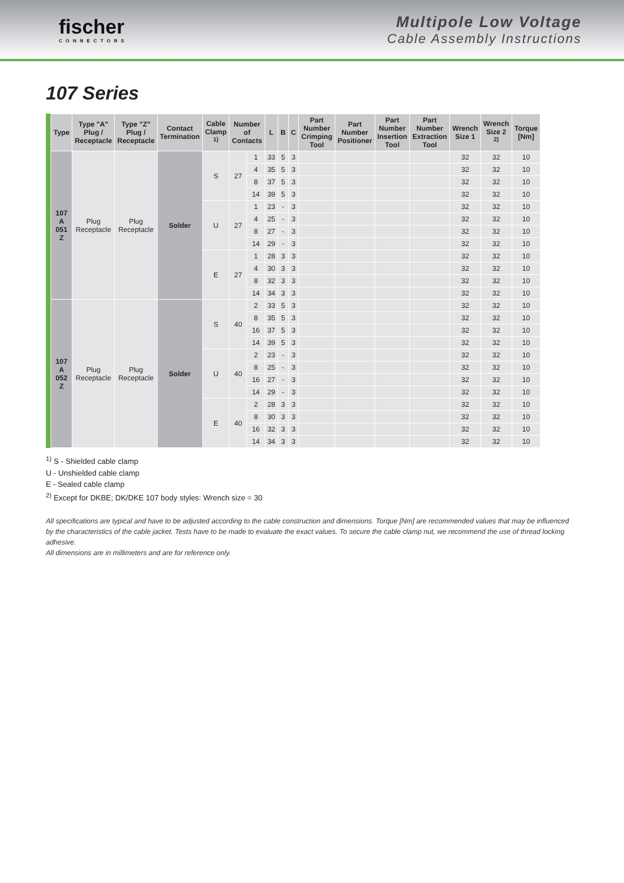fischer
CONNECTORS
Multipole Low Voltage
Cable Assembly Instructions
107 Series
| Type | Type "A" Plug / Receptacle | Type "Z" Plug / Receptacle | Contact Termination | Cable Clamp <sup>1)</sup> | Number of Contacts | | L | B | C | Part Number Crimping Tool | Part Number Positioner | Part Number Insertion Tool | Part Number Extraction Tool | Wrench Size 1 | Wrench Size 2 <sup>2)</sup> | Torque [Nm] |
| --- | --- | --- | --- | --- | --- | --- | --- | --- | --- | --- | --- | --- | --- | --- | --- | --- |
| 107 A 051 Z | Plug Receptacle | Plug Receptacle | Solder | S | 27 | 1 | 33 | 5 | 3 | | | | | 32 | 32 | 10 |
| | | | | | | 4 | 35 | 5 | 3 | | | | | 32 | 32 | 10 |
| | | | | | | 8 | 37 | 5 | 3 | | | | | 32 | 32 | 10 |
| | | | | | | 14 | 39 | 5 | 3 | | | | | 32 | 32 | 10 |
| | | | | U | 27 | 1 | 23 | - | 3 | | | | | 32 | 32 | 10 |
| | | | | | | 4 | 25 | - | 3 | | | | | 32 | 32 | 10 |
| | | | | | | 8 | 27 | - | 3 | | | | | 32 | 32 | 10 |
| | | | | | | 14 | 29 | - | 3 | | | | | 32 | 32 | 10 |
| | | | | E | 27 | 1 | 28 | 3 | 3 | | | | | 32 | 32 | 10 |
| | | | | | | 4 | 30 | 3 | 3 | | | | | 32 | 32 | 10 |
| | | | | | | 8 | 32 | 3 | 3 | | | | | 32 | 32 | 10 |
| | | | | | | 14 | 34 | 3 | 3 | | | | | 32 | 32 | 10 |
| 107 A 052 Z | Plug Receptacle | Plug Receptacle | Solder | S | 40 | 2 | 33 | 5 | 3 | | | | | 32 | 32 | 10 |
| | | | | | | 8 | 35 | 5 | 3 | | | | | 32 | 32 | 10 |
| | | | | | | 16 | 37 | 5 | 3 | | | | | 32 | 32 | 10 |
| | | | | | | 14 | 39 | 5 | 3 | | | | | 32 | 32 | 10 |
| | | | | U | 40 | 2 | 23 | - | 3 | | | | | 32 | 32 | 10 |
| | | | | | | 8 | 25 | - | 3 | | | | | 32 | 32 | 10 |
| | | | | | | 16 | 27 | - | 3 | | | | | 32 | 32 | 10 |
| | | | | | | 14 | 29 | - | 3 | | | | | 32 | 32 | 10 |
| | | | | E | 40 | 2 | 28 | 3 | 3 | | | | | 32 | 32 | 10 |
| | | | | | | 8 | 30 | 3 | 3 | | | | | 32 | 32 | 10 |
| | | | | | | 16 | 32 | 3 | 3 | | | | | 32 | 32 | 10 |
| | | | | | | 14 | 34 | 3 | 3 | | | | | 32 | 32 | 10 |
<sup>1)</sup> S - Shielded cable clamp
U - Unshielded cable clamp
E - Sealed cable clamp
<sup>2)</sup> Except for DKBE; DK/DKE 107 body styles: Wrench size = 30
All specifications are typical and have to be adjusted according to the cable construction and dimensions. Torque [Nm] are recommended values that may be influenced by the characteristics of the cable jacket. Tests have to be made to evaluate the exact values. To secure the cable clamp nut, we recommend the use of thread locking adhesive.
All dimensions are in millimeters and are for reference only.